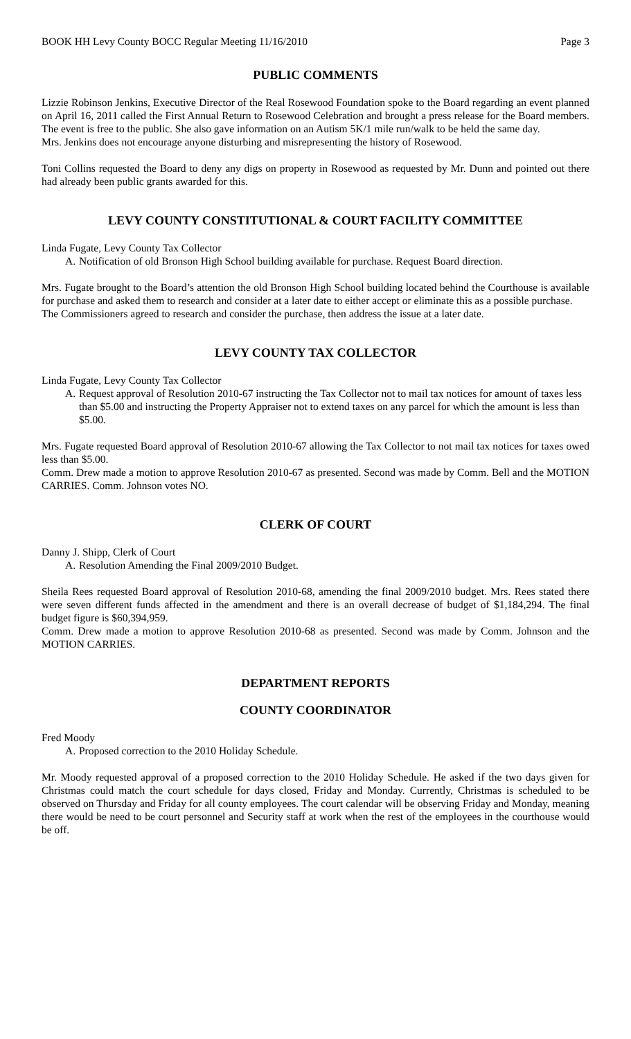BOOK HH Levy County BOCC Regular Meeting 11/16/2010 Page 3
PUBLIC COMMENTS
Lizzie Robinson Jenkins, Executive Director of the Real Rosewood Foundation spoke to the Board regarding an event planned on April 16, 2011 called the First Annual Return to Rosewood Celebration and brought a press release for the Board members. The event is free to the public. She also gave information on an Autism 5K/1 mile run/walk to be held the same day.
Mrs. Jenkins does not encourage anyone disturbing and misrepresenting the history of Rosewood.
Toni Collins requested the Board to deny any digs on property in Rosewood as requested by Mr. Dunn and pointed out there had already been public grants awarded for this.
LEVY COUNTY CONSTITUTIONAL & COURT FACILITY COMMITTEE
Linda Fugate, Levy County Tax Collector
A. Notification of old Bronson High School building available for purchase. Request Board direction.
Mrs. Fugate brought to the Board’s attention the old Bronson High School building located behind the Courthouse is available for purchase and asked them to research and consider at a later date to either accept or eliminate this as a possible purchase.
The Commissioners agreed to research and consider the purchase, then address the issue at a later date.
LEVY COUNTY TAX COLLECTOR
Linda Fugate, Levy County Tax Collector
A. Request approval of Resolution 2010-67 instructing the Tax Collector not to mail tax notices for amount of taxes less than $5.00 and instructing the Property Appraiser not to extend taxes on any parcel for which the amount is less than $5.00.
Mrs. Fugate requested Board approval of Resolution 2010-67 allowing the Tax Collector to not mail tax notices for taxes owed less than $5.00.
Comm. Drew made a motion to approve Resolution 2010-67 as presented. Second was made by Comm. Bell and the MOTION CARRIES. Comm. Johnson votes NO.
CLERK OF COURT
Danny J. Shipp, Clerk of Court
A. Resolution Amending the Final 2009/2010 Budget.
Sheila Rees requested Board approval of Resolution 2010-68, amending the final 2009/2010 budget. Mrs. Rees stated there were seven different funds affected in the amendment and there is an overall decrease of budget of $1,184,294. The final budget figure is $60,394,959.
Comm. Drew made a motion to approve Resolution 2010-68 as presented. Second was made by Comm. Johnson and the MOTION CARRIES.
DEPARTMENT REPORTS
COUNTY COORDINATOR
Fred Moody
A. Proposed correction to the 2010 Holiday Schedule.
Mr. Moody requested approval of a proposed correction to the 2010 Holiday Schedule. He asked if the two days given for Christmas could match the court schedule for days closed, Friday and Monday. Currently, Christmas is scheduled to be observed on Thursday and Friday for all county employees. The court calendar will be observing Friday and Monday, meaning there would be need to be court personnel and Security staff at work when the rest of the employees in the courthouse would be off.